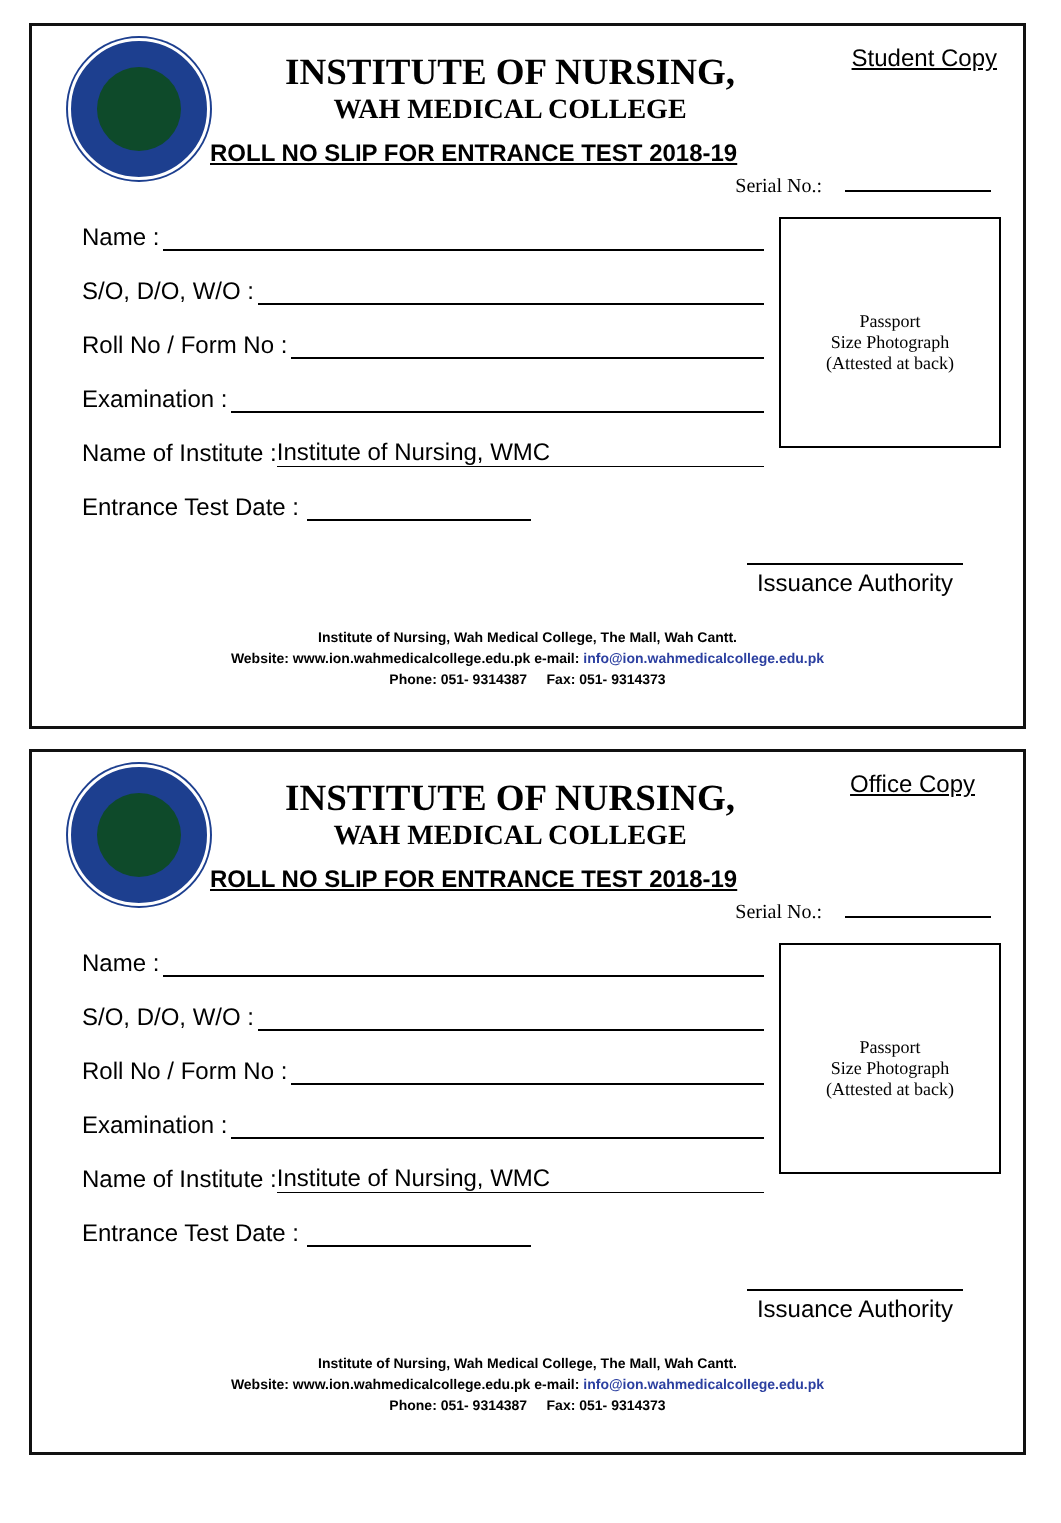INSTITUTE OF NURSING,
WAH MEDICAL COLLEGE
ROLL NO SLIP FOR ENTRANCE TEST 2018-19
Student Copy
Serial No.:
Name :
S/O, D/O, W/O :
Roll No / Form No :
Examination :
Name of Institute : Institute of Nursing, WMC
Entrance Test Date :
Passport
Size Photograph
(Attested at back)
Issuance Authority
Institute of Nursing, Wah Medical College, The Mall, Wah Cantt.
Website: www.ion.wahmedicalcollege.edu.pk e-mail: info@ion.wahmedicalcollege.edu.pk
Phone: 051- 9314387 Fax: 051- 9314373
INSTITUTE OF NURSING,
WAH MEDICAL COLLEGE
ROLL NO SLIP FOR ENTRANCE TEST 2018-19
Office Copy
Serial No.:
Name :
S/O, D/O, W/O :
Roll No / Form No :
Examination :
Name of Institute : Institute of Nursing, WMC
Entrance Test Date :
Passport
Size Photograph
(Attested at back)
Issuance Authority
Institute of Nursing, Wah Medical College, The Mall, Wah Cantt.
Website: www.ion.wahmedicalcollege.edu.pk e-mail: info@ion.wahmedicalcollege.edu.pk
Phone: 051- 9314387 Fax: 051- 9314373